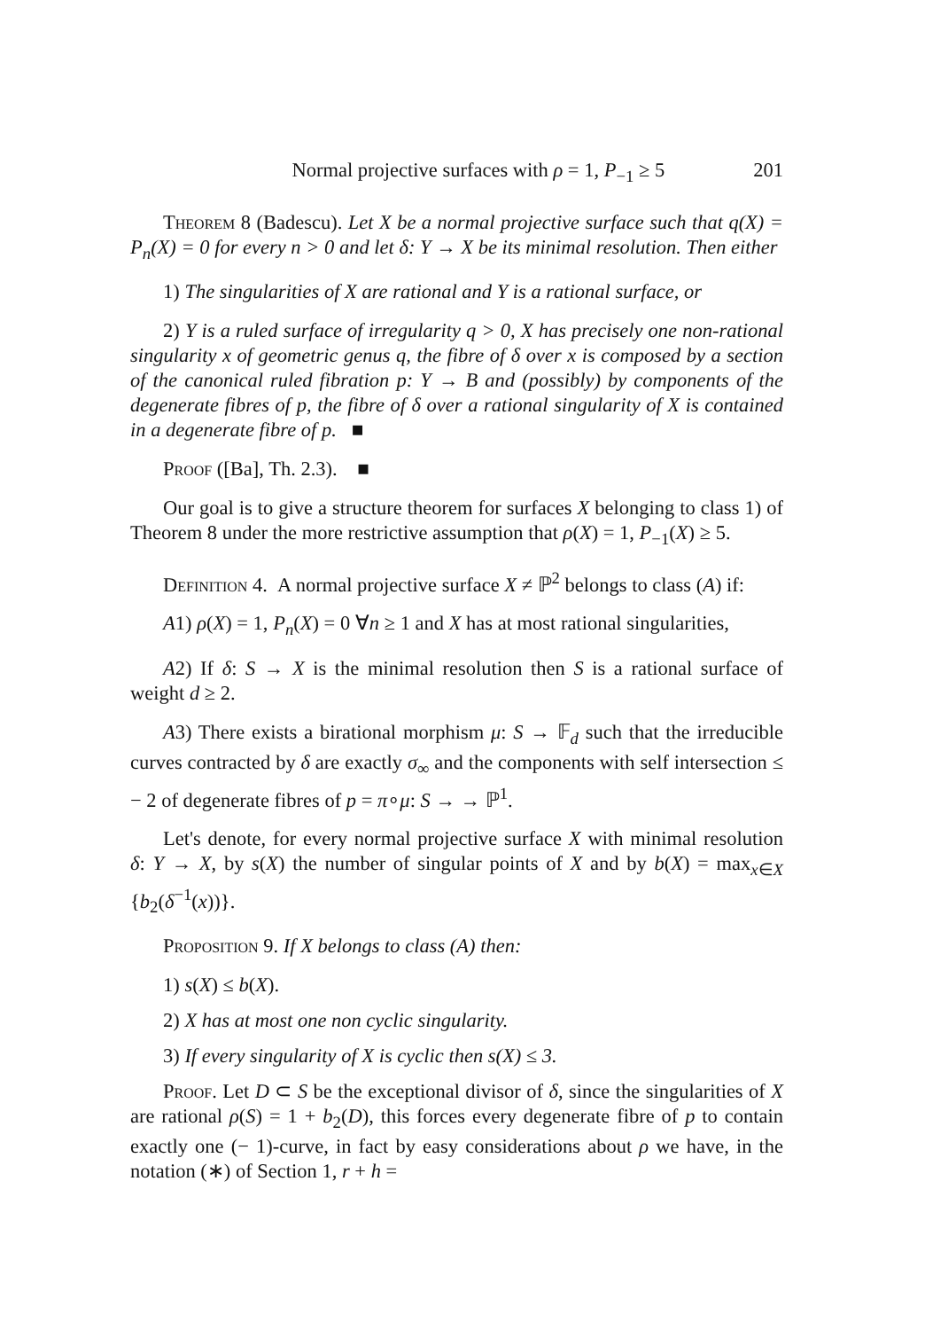Normal projective surfaces with ρ = 1, P<sub>−1</sub> ≥ 5 201
Theorem 8 (Badescu). Let X be a normal projective surface such that q(X) = P<sub>n</sub>(X) = 0 for every n > 0 and let δ: Y → X be its minimal resolution. Then either
1) The singularities of X are rational and Y is a rational surface, or
2) Y is a ruled surface of irregularity q > 0, X has precisely one non-rational singularity x of geometric genus q, the fibre of δ over x is composed by a section of the canonical ruled fibration p: Y → B and (possibly) by components of the degenerate fibres of p, the fibre of δ over a rational singularity of X is contained in a degenerate fibre of p. ■
Proof ([Ba], Th. 2.3). ■
Our goal is to give a structure theorem for surfaces X belonging to class 1) of Theorem 8 under the more restrictive assumption that ρ(X) = 1, P<sub>−1</sub>(X) ≥ 5.
Definition 4. A normal projective surface X ≠ ℙ<sup>2</sup> belongs to class (A) if:
A1) ρ(X) = 1, P<sub>n</sub>(X) = 0 ∀n ≥ 1 and X has at most rational singularities,
A2) If δ: S → X is the minimal resolution then S is a rational surface of weight d ≥ 2.
A3) There exists a birational morphism μ: S → 𝔽<sub>d</sub> such that the irreducible curves contracted by δ are exactly σ<sub>∞</sub> and the components with self intersection ≤ − 2 of degenerate fibres of p = π∘μ: S → → ℙ<sup>1</sup>.
Let's denote, for every normal projective surface X with minimal resolution δ: Y → X, by s(X) the number of singular points of X and by b(X) = max<sub>x∈X</sub> {b<sub>2</sub>(δ<sup>−1</sup>(x))}.
Proposition 9. If X belongs to class (A) then:
1) s(X) ≤ b(X).
2) X has at most one non cyclic singularity.
3) If every singularity of X is cyclic then s(X) ≤ 3.
Proof. Let D ⊂ S be the exceptional divisor of δ, since the singularities of X are rational ρ(S) = 1 + b<sub>2</sub>(D), this forces every degenerate fibre of p to contain exactly one (− 1)-curve, in fact by easy considerations about ρ we have, in the notation (∗) of Section 1, r + h =